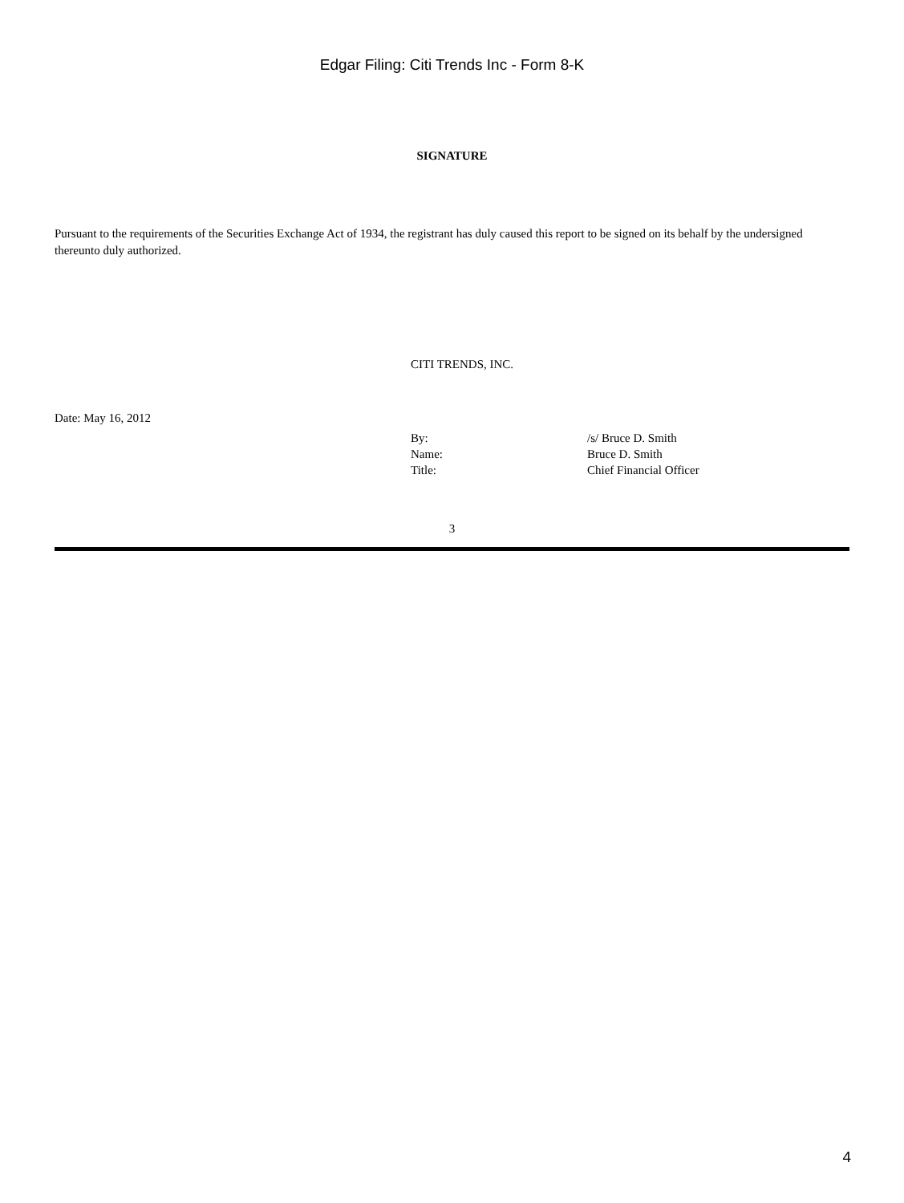Edgar Filing: Citi Trends Inc - Form 8-K
SIGNATURE
Pursuant to the requirements of the Securities Exchange Act of 1934, the registrant has duly caused this report to be signed on its behalf by the undersigned thereunto duly authorized.
CITI TRENDS, INC.
Date: May 16, 2012
| By: | /s/ Bruce D. Smith |
| Name: | Bruce D. Smith |
| Title: | Chief Financial Officer |
3
4